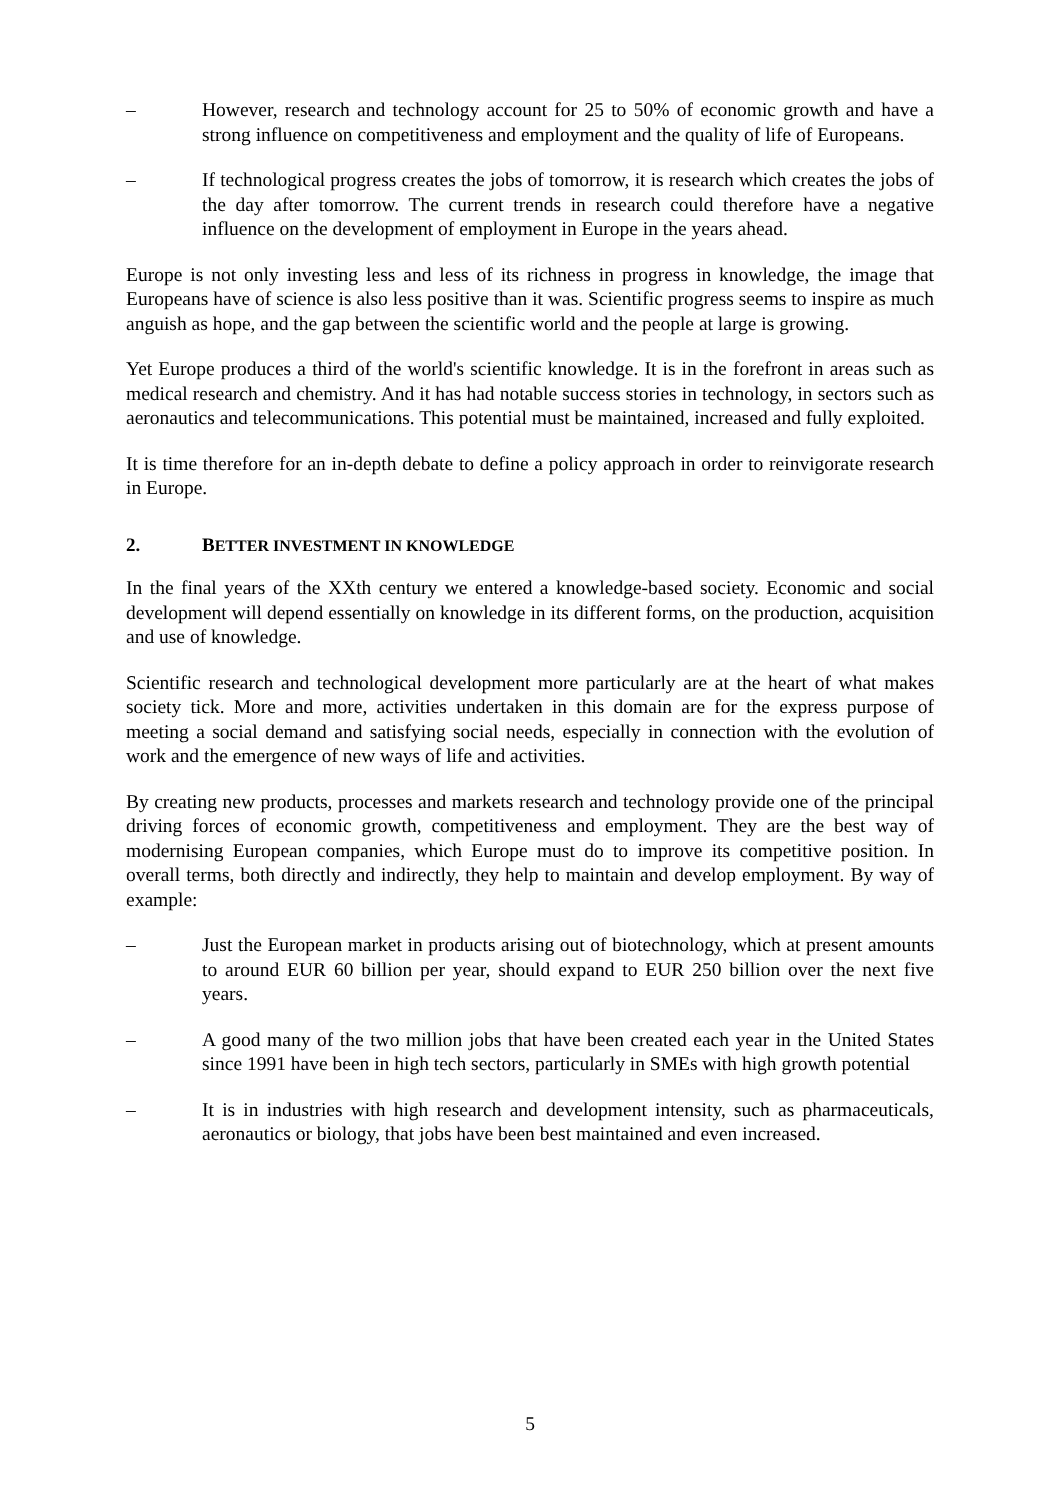– However, research and technology account for 25 to 50% of economic growth and have a strong influence on competitiveness and employment and the quality of life of Europeans.
– If technological progress creates the jobs of tomorrow, it is research which creates the jobs of the day after tomorrow. The current trends in research could therefore have a negative influence on the development of employment in Europe in the years ahead.
Europe is not only investing less and less of its richness in progress in knowledge, the image that Europeans have of science is also less positive than it was. Scientific progress seems to inspire as much anguish as hope, and the gap between the scientific world and the people at large is growing.
Yet Europe produces a third of the world's scientific knowledge. It is in the forefront in areas such as medical research and chemistry. And it has had notable success stories in technology, in sectors such as aeronautics and telecommunications. This potential must be maintained, increased and fully exploited.
It is time therefore for an in-depth debate to define a policy approach in order to reinvigorate research in Europe.
2. BETTER INVESTMENT IN KNOWLEDGE
In the final years of the XXth century we entered a knowledge-based society. Economic and social development will depend essentially on knowledge in its different forms, on the production, acquisition and use of knowledge.
Scientific research and technological development more particularly are at the heart of what makes society tick. More and more, activities undertaken in this domain are for the express purpose of meeting a social demand and satisfying social needs, especially in connection with the evolution of work and the emergence of new ways of life and activities.
By creating new products, processes and markets research and technology provide one of the principal driving forces of economic growth, competitiveness and employment. They are the best way of modernising European companies, which Europe must do to improve its competitive position. In overall terms, both directly and indirectly, they help to maintain and develop employment. By way of example:
– Just the European market in products arising out of biotechnology, which at present amounts to around EUR 60 billion per year, should expand to EUR 250 billion over the next five years.
– A good many of the two million jobs that have been created each year in the United States since 1991 have been in high tech sectors, particularly in SMEs with high growth potential
– It is in industries with high research and development intensity, such as pharmaceuticals, aeronautics or biology, that jobs have been best maintained and even increased.
5